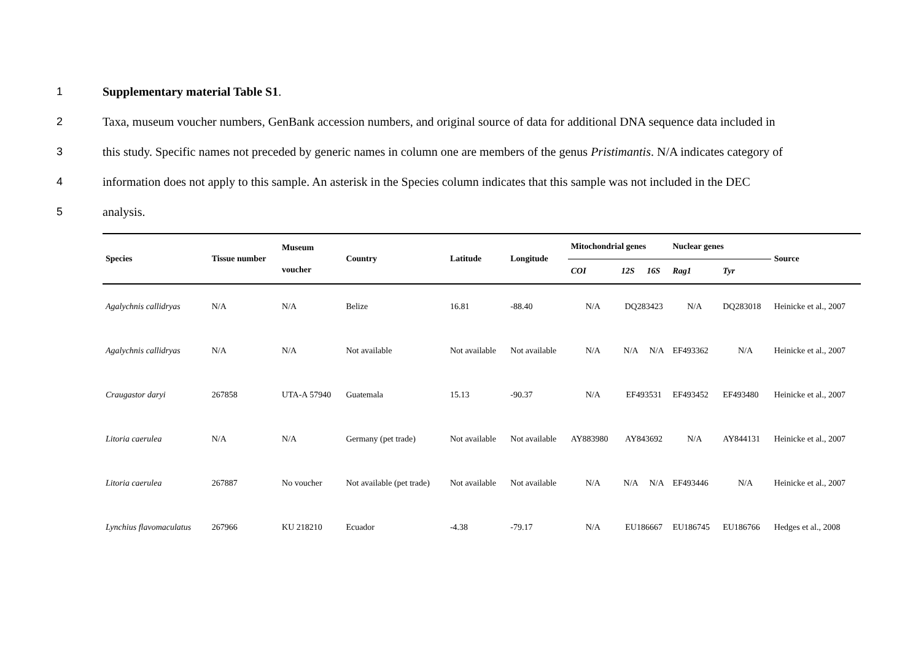1 Supplementary material Table S1.
2 Taxa, museum voucher numbers, GenBank accession numbers, and original source of data for additional DNA sequence data included in
3 this study. Specific names not preceded by generic names in column one are members of the genus Pristimantis. N/A indicates category of
4 information does not apply to this sample. An asterisk in the Species column indicates that this sample was not included in the DEC
5 analysis.
| Species | Tissue number | Museum voucher | Country | Latitude | Longitude | Mitochondrial genes | | | Nuclear genes | | Source |
| --- | --- | --- | --- | --- | --- | --- | --- | --- | --- | --- | --- |
| | | | | | | COI | 12S | 16S | Rag1 | Tyr | |
| Agalychnis callidryas | N/A | N/A | Belize | 16.81 | -88.40 | N/A | DQ283423 | | N/A | DQ283018 | Heinicke et al., 2007 |
| Agalychnis callidryas | N/A | N/A | Not available | Not available | Not available | N/A | N/A | N/A | EF493362 | N/A | Heinicke et al., 2007 |
| Craugastor daryi | 267858 | UTA-A 57940 | Guatemala | 15.13 | -90.37 | N/A | EF493531 | | EF493452 | EF493480 | Heinicke et al., 2007 |
| Litoria caerulea | N/A | N/A | Germany (pet trade) | Not available | Not available | AY883980 | AY843692 | | N/A | AY844131 | Heinicke et al., 2007 |
| Litoria caerulea | 267887 | No voucher | Not available (pet trade) | Not available | Not available | N/A | N/A | N/A | EF493446 | N/A | Heinicke et al., 2007 |
| Lynchius flavomaculatus | 267966 | KU 218210 | Ecuador | -4.38 | -79.17 | N/A | EU186667 | | EU186745 | EU186766 | Hedges et al., 2008 |